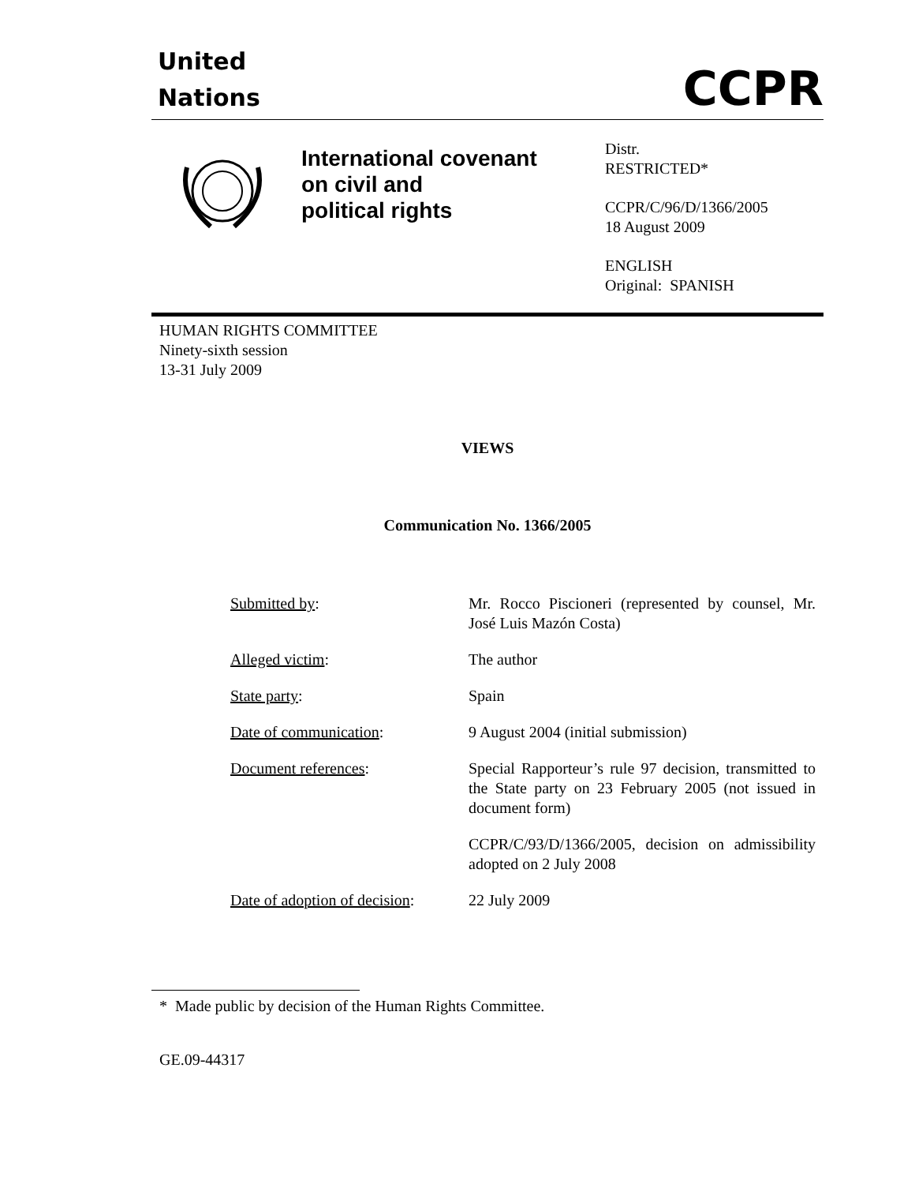United
Nations
CCPR
International covenant
on civil and
political rights
Distr.
RESTRICTED*
CCPR/C/96/D/1366/2005
18 August 2009
ENGLISH
Original: SPANISH
HUMAN RIGHTS COMMITTEE
Ninety-sixth session
13-31 July 2009
VIEWS
Communication No. 1366/2005
| Submitted by : | Mr. Rocco Piscioneri (represented by counsel, Mr. José Luis Mazón Costa) |
| Alleged victim : | The author |
| State party : | Spain |
| Date of communication : | 9 August 2004 (initial submission) |
| Document references : | Special Rapporteur’s rule 97 decision, transmitted to the State party on 23 February 2005 (not issued in document form) |
| | CCPR/C/93/D/1366/2005, decision on admissibility adopted on 2 July 2008 |
| Date of adoption of decision : | 22 July 2009 |
* Made public by decision of the Human Rights Committee.
GE.09-44317